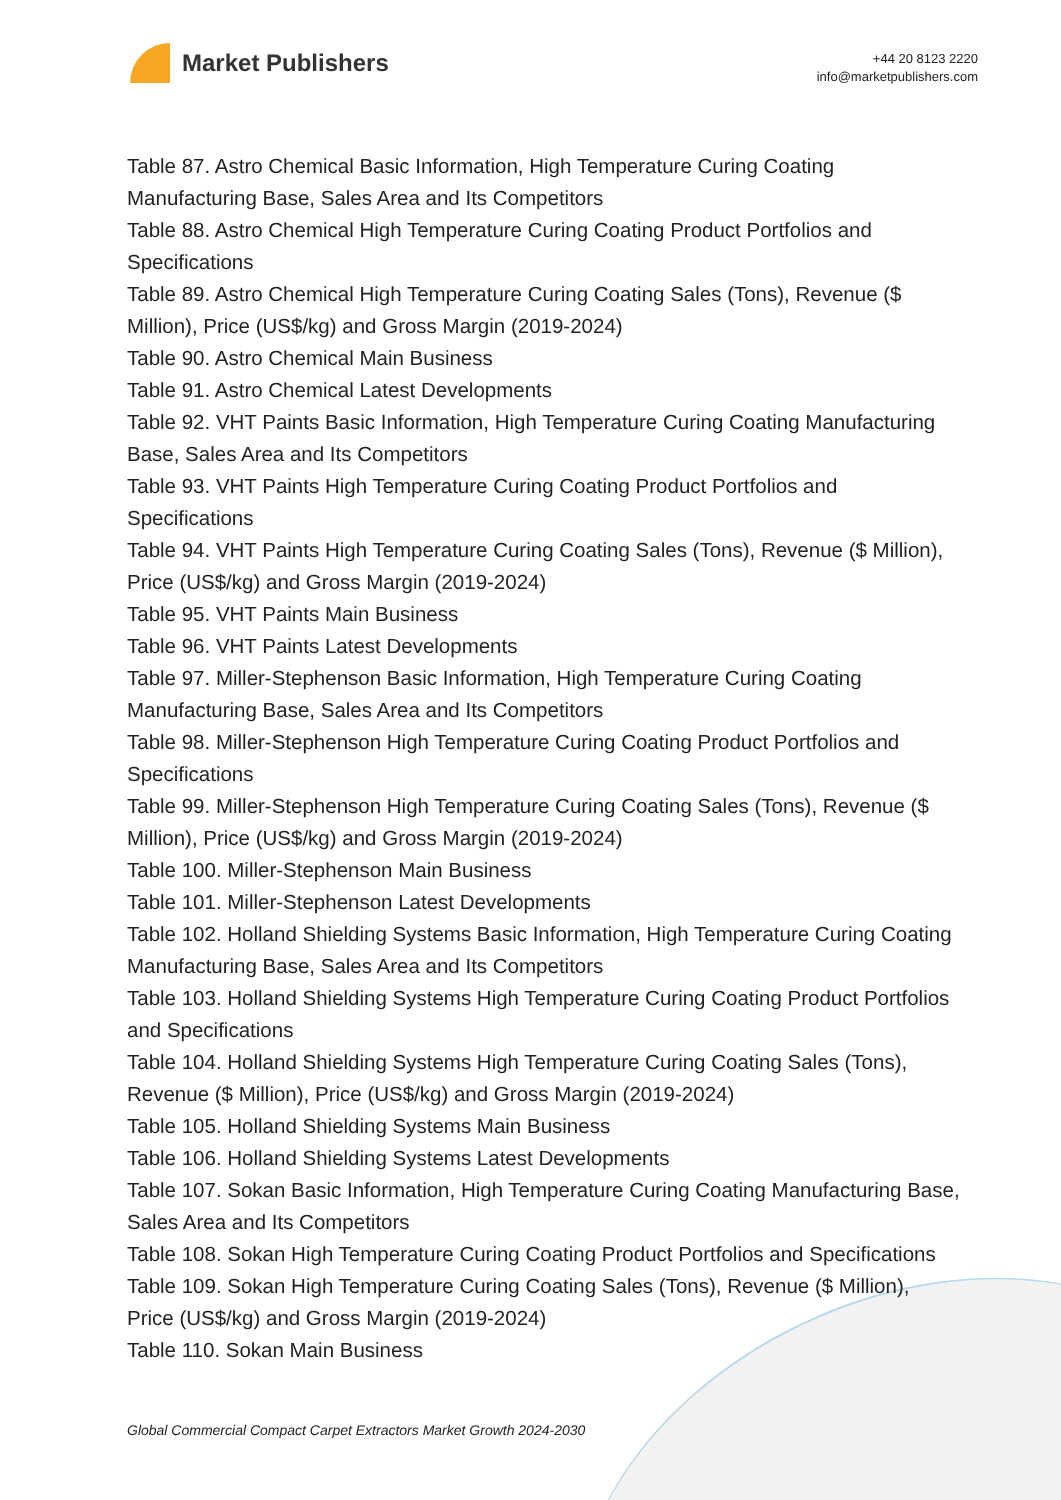Market Publishers
+44 20 8123 2220
info@marketpublishers.com
Table 87. Astro Chemical Basic Information, High Temperature Curing Coating Manufacturing Base, Sales Area and Its Competitors
Table 88. Astro Chemical High Temperature Curing Coating Product Portfolios and Specifications
Table 89. Astro Chemical High Temperature Curing Coating Sales (Tons), Revenue ($ Million), Price (US$/kg) and Gross Margin (2019-2024)
Table 90. Astro Chemical Main Business
Table 91. Astro Chemical Latest Developments
Table 92. VHT Paints Basic Information, High Temperature Curing Coating Manufacturing Base, Sales Area and Its Competitors
Table 93. VHT Paints High Temperature Curing Coating Product Portfolios and Specifications
Table 94. VHT Paints High Temperature Curing Coating Sales (Tons), Revenue ($ Million), Price (US$/kg) and Gross Margin (2019-2024)
Table 95. VHT Paints Main Business
Table 96. VHT Paints Latest Developments
Table 97. Miller-Stephenson Basic Information, High Temperature Curing Coating Manufacturing Base, Sales Area and Its Competitors
Table 98. Miller-Stephenson High Temperature Curing Coating Product Portfolios and Specifications
Table 99. Miller-Stephenson High Temperature Curing Coating Sales (Tons), Revenue ($ Million), Price (US$/kg) and Gross Margin (2019-2024)
Table 100. Miller-Stephenson Main Business
Table 101. Miller-Stephenson Latest Developments
Table 102. Holland Shielding Systems Basic Information, High Temperature Curing Coating Manufacturing Base, Sales Area and Its Competitors
Table 103. Holland Shielding Systems High Temperature Curing Coating Product Portfolios and Specifications
Table 104. Holland Shielding Systems High Temperature Curing Coating Sales (Tons), Revenue ($ Million), Price (US$/kg) and Gross Margin (2019-2024)
Table 105. Holland Shielding Systems Main Business
Table 106. Holland Shielding Systems Latest Developments
Table 107. Sokan Basic Information, High Temperature Curing Coating Manufacturing Base, Sales Area and Its Competitors
Table 108. Sokan High Temperature Curing Coating Product Portfolios and Specifications
Table 109. Sokan High Temperature Curing Coating Sales (Tons), Revenue ($ Million), Price (US$/kg) and Gross Margin (2019-2024)
Table 110. Sokan Main Business
Global Commercial Compact Carpet Extractors Market Growth 2024-2030